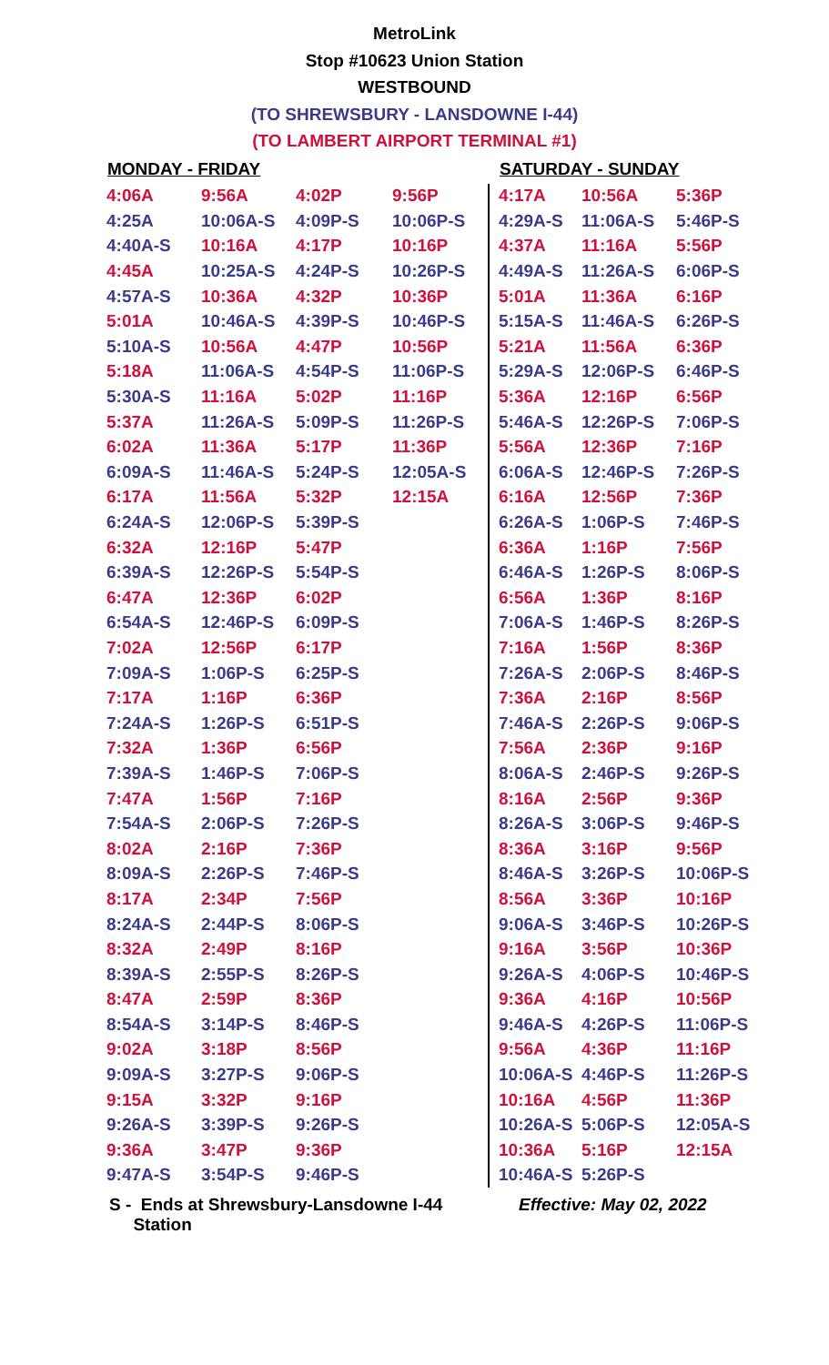MetroLink
Stop #10623 Union Station
WESTBOUND
(TO SHREWSBURY - LANSDOWNE I-44)
(TO LAMBERT AIRPORT TERMINAL #1)
| MONDAY - FRIDAY | | | | SATURDAY - SUNDAY | | |
| --- | --- | --- | --- | --- | --- | --- |
| 4:06A | 9:56A | 4:02P | 9:56P | 4:17A | 10:56A | 5:36P |
| 4:25A | 10:06A-S | 4:09P-S | 10:06P-S | 4:29A-S | 11:06A-S | 5:46P-S |
| 4:40A-S | 10:16A | 4:17P | 10:16P | 4:37A | 11:16A | 5:56P |
| 4:45A | 10:25A-S | 4:24P-S | 10:26P-S | 4:49A-S | 11:26A-S | 6:06P-S |
| 4:57A-S | 10:36A | 4:32P | 10:36P | 5:01A | 11:36A | 6:16P |
| 5:01A | 10:46A-S | 4:39P-S | 10:46P-S | 5:15A-S | 11:46A-S | 6:26P-S |
| 5:10A-S | 10:56A | 4:47P | 10:56P | 5:21A | 11:56A | 6:36P |
| 5:18A | 11:06A-S | 4:54P-S | 11:06P-S | 5:29A-S | 12:06P-S | 6:46P-S |
| 5:30A-S | 11:16A | 5:02P | 11:16P | 5:36A | 12:16P | 6:56P |
| 5:37A | 11:26A-S | 5:09P-S | 11:26P-S | 5:46A-S | 12:26P-S | 7:06P-S |
| 6:02A | 11:36A | 5:17P | 11:36P | 5:56A | 12:36P | 7:16P |
| 6:09A-S | 11:46A-S | 5:24P-S | 12:05A-S | 6:06A-S | 12:46P-S | 7:26P-S |
| 6:17A | 11:56A | 5:32P | 12:15A | 6:16A | 12:56P | 7:36P |
| 6:24A-S | 12:06P-S | 5:39P-S | | 6:26A-S | 1:06P-S | 7:46P-S |
| 6:32A | 12:16P | 5:47P | | 6:36A | 1:16P | 7:56P |
| 6:39A-S | 12:26P-S | 5:54P-S | | 6:46A-S | 1:26P-S | 8:06P-S |
| 6:47A | 12:36P | 6:02P | | 6:56A | 1:36P | 8:16P |
| 6:54A-S | 12:46P-S | 6:09P-S | | 7:06A-S | 1:46P-S | 8:26P-S |
| 7:02A | 12:56P | 6:17P | | 7:16A | 1:56P | 8:36P |
| 7:09A-S | 1:06P-S | 6:25P-S | | 7:26A-S | 2:06P-S | 8:46P-S |
| 7:17A | 1:16P | 6:36P | | 7:36A | 2:16P | 8:56P |
| 7:24A-S | 1:26P-S | 6:51P-S | | 7:46A-S | 2:26P-S | 9:06P-S |
| 7:32A | 1:36P | 6:56P | | 7:56A | 2:36P | 9:16P |
| 7:39A-S | 1:46P-S | 7:06P-S | | 8:06A-S | 2:46P-S | 9:26P-S |
| 7:47A | 1:56P | 7:16P | | 8:16A | 2:56P | 9:36P |
| 7:54A-S | 2:06P-S | 7:26P-S | | 8:26A-S | 3:06P-S | 9:46P-S |
| 8:02A | 2:16P | 7:36P | | 8:36A | 3:16P | 9:56P |
| 8:09A-S | 2:26P-S | 7:46P-S | | 8:46A-S | 3:26P-S | 10:06P-S |
| 8:17A | 2:34P | 7:56P | | 8:56A | 3:36P | 10:16P |
| 8:24A-S | 2:44P-S | 8:06P-S | | 9:06A-S | 3:46P-S | 10:26P-S |
| 8:32A | 2:49P | 8:16P | | 9:16A | 3:56P | 10:36P |
| 8:39A-S | 2:55P-S | 8:26P-S | | 9:26A-S | 4:06P-S | 10:46P-S |
| 8:47A | 2:59P | 8:36P | | 9:36A | 4:16P | 10:56P |
| 8:54A-S | 3:14P-S | 8:46P-S | | 9:46A-S | 4:26P-S | 11:06P-S |
| 9:02A | 3:18P | 8:56P | | 9:56A | 4:36P | 11:16P |
| 9:09A-S | 3:27P-S | 9:06P-S | | 10:06A-S | 4:46P-S | 11:26P-S |
| 9:15A | 3:32P | 9:16P | | 10:16A | 4:56P | 11:36P |
| 9:26A-S | 3:39P-S | 9:26P-S | | 10:26A-S | 5:06P-S | 12:05A-S |
| 9:36A | 3:47P | 9:36P | | 10:36A | 5:16P | 12:15A |
| 9:47A-S | 3:54P-S | 9:46P-S | | 10:46A-S | 5:26P-S | |
S - Ends at Shrewsbury-Lansdowne I-44
Station
Effective: May 02, 2022